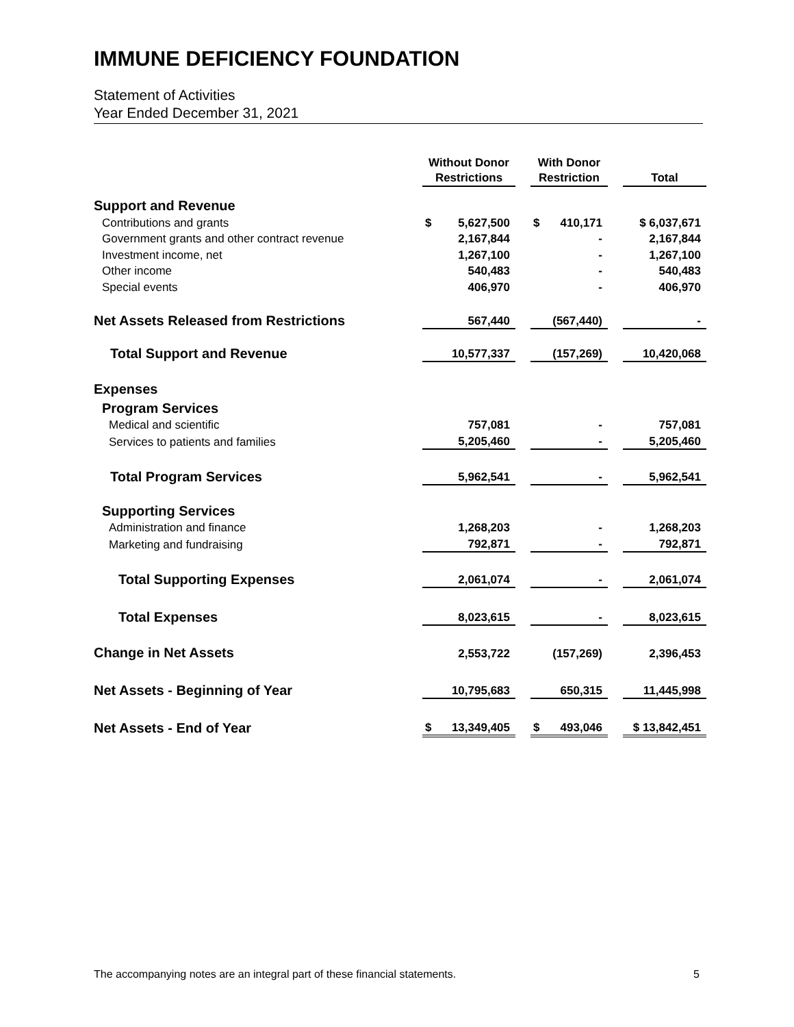IMMUNE DEFICIENCY FOUNDATION
Statement of Activities
Year Ended December 31, 2021
| | Without Donor Restrictions | | With Donor Restriction | | Total |
| --- | --- | --- | --- | --- | --- |
| Support and Revenue | | | | | |
| Contributions and grants | $ 5,627,500 | | $ 410,171 | | $ 6,037,671 |
| Government grants and other contract revenue | 2,167,844 | | - | | 2,167,844 |
| Investment income, net | 1,267,100 | | - | | 1,267,100 |
| Other income | 540,483 | | - | | 540,483 |
| Special events | 406,970 | | - | | 406,970 |
| Net Assets Released from Restrictions | 567,440 | | (567,440) | | - |
| Total Support and Revenue | 10,577,337 | | (157,269) | | 10,420,068 |
| Expenses | | | | | |
| Program Services | | | | | |
| Medical and scientific | 757,081 | | - | | 757,081 |
| Services to patients and families | 5,205,460 | | - | | 5,205,460 |
| Total Program Services | 5,962,541 | | - | | 5,962,541 |
| Supporting Services | | | | | |
| Administration and finance | 1,268,203 | | - | | 1,268,203 |
| Marketing and fundraising | 792,871 | | - | | 792,871 |
| Total Supporting Expenses | 2,061,074 | | - | | 2,061,074 |
| Total Expenses | 8,023,615 | | - | | 8,023,615 |
| Change in Net Assets | 2,553,722 | | (157,269) | | 2,396,453 |
| Net Assets - Beginning of Year | 10,795,683 | | 650,315 | | 11,445,998 |
| Net Assets - End of Year | $ 13,349,405 | | $ 493,046 | | $ 13,842,451 |
The accompanying notes are an integral part of these financial statements. 5